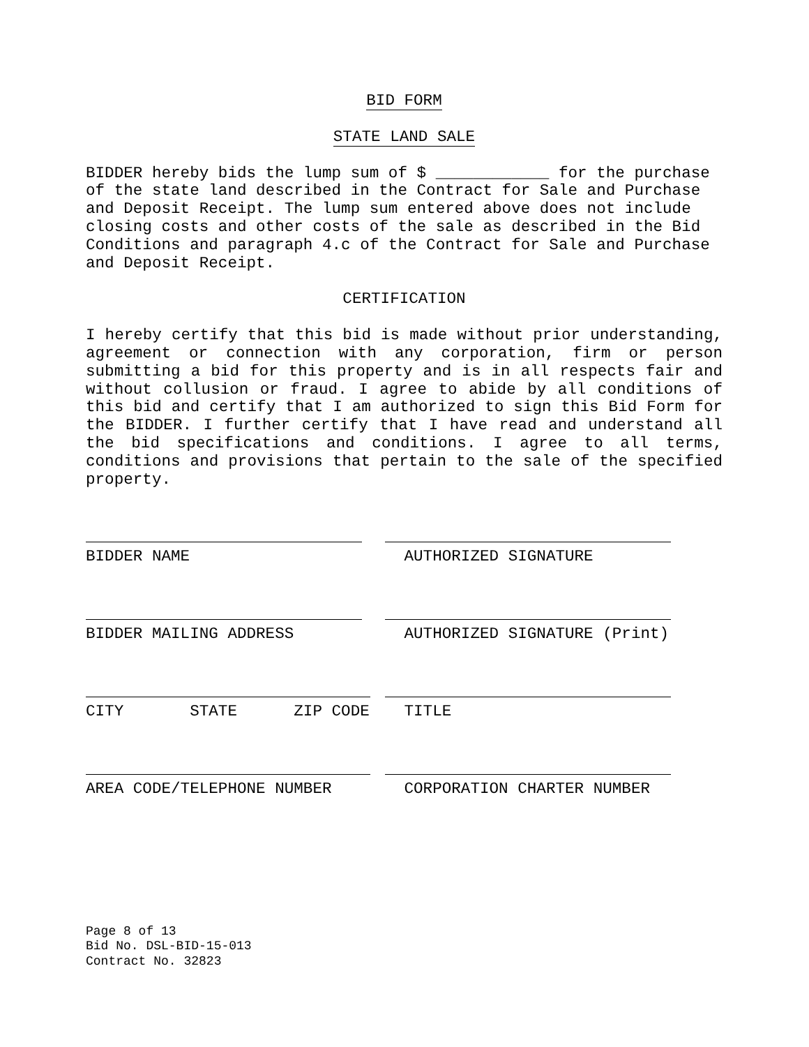BID FORM
STATE LAND SALE
BIDDER hereby bids the lump sum of $ ____________ for the purchase of the state land described in the Contract for Sale and Purchase and Deposit Receipt. The lump sum entered above does not include closing costs and other costs of the sale as described in the Bid Conditions and paragraph 4.c of the Contract for Sale and Purchase and Deposit Receipt.
CERTIFICATION
I hereby certify that this bid is made without prior understanding, agreement or connection with any corporation, firm or person submitting a bid for this property and is in all respects fair and without collusion or fraud. I agree to abide by all conditions of this bid and certify that I am authorized to sign this Bid Form for the BIDDER. I further certify that I have read and understand all the bid specifications and conditions. I agree to all terms, conditions and provisions that pertain to the sale of the specified property.
BIDDER NAME AUTHORIZED SIGNATURE
BIDDER MAILING ADDRESS AUTHORIZED SIGNATURE (Print)
CITY STATE ZIP CODE TITLE
AREA CODE/TELEPHONE NUMBER CORPORATION CHARTER NUMBER
Page 8 of 13
Bid No. DSL-BID-15-013
Contract No. 32823